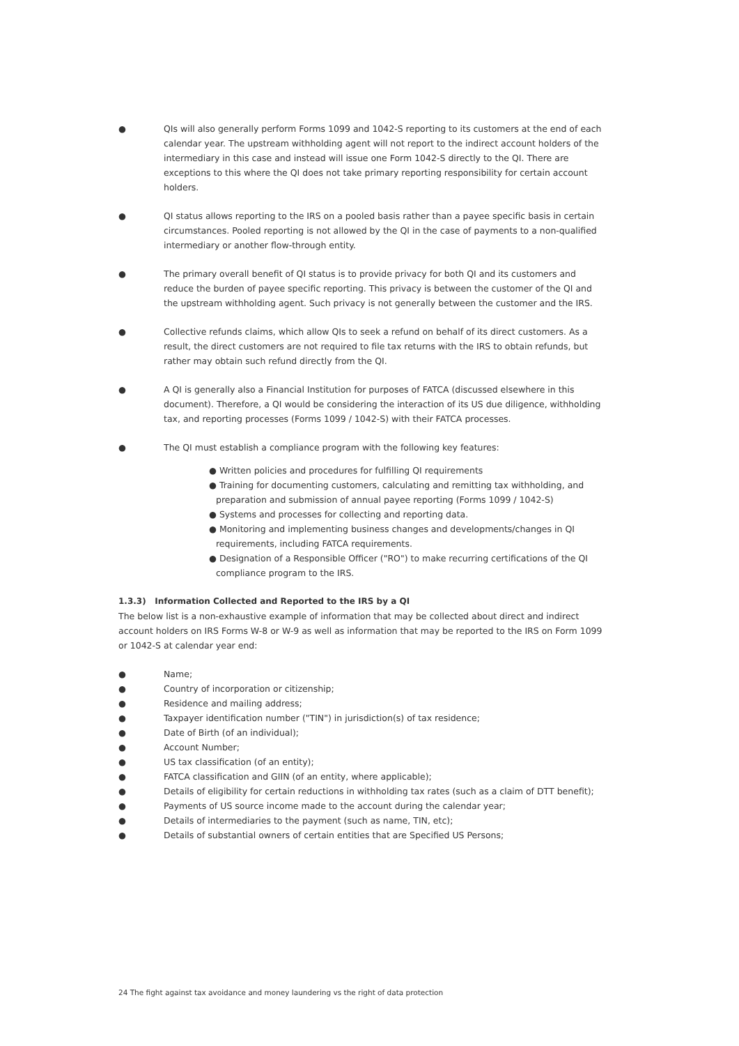● QIs will also generally perform Forms 1099 and 1042-S reporting to its customers at the end of each calendar year. The upstream withholding agent will not report to the indirect account holders of the intermediary in this case and instead will issue one Form 1042-S directly to the QI. There are exceptions to this where the QI does not take primary reporting responsibility for certain account holders.
● QI status allows reporting to the IRS on a pooled basis rather than a payee specific basis in certain circumstances. Pooled reporting is not allowed by the QI in the case of payments to a non-qualified intermediary or another flow-through entity.
● The primary overall benefit of QI status is to provide privacy for both QI and its customers and reduce the burden of payee specific reporting. This privacy is between the customer of the QI and the upstream withholding agent. Such privacy is not generally between the customer and the IRS.
● Collective refunds claims, which allow QIs to seek a refund on behalf of its direct customers. As a result, the direct customers are not required to file tax returns with the IRS to obtain refunds, but rather may obtain such refund directly from the QI.
● A QI is generally also a Financial Institution for purposes of FATCA (discussed elsewhere in this document). Therefore, a QI would be considering the interaction of its US due diligence, withholding tax, and reporting processes (Forms 1099 / 1042-S) with their FATCA processes.
● The QI must establish a compliance program with the following key features:
● Written policies and procedures for fulfilling QI requirements
● Training for documenting customers, calculating and remitting tax withholding, and preparation and submission of annual payee reporting (Forms 1099 / 1042-S)
● Systems and processes for collecting and reporting data.
● Monitoring and implementing business changes and developments/changes in QI requirements, including FATCA requirements.
● Designation of a Responsible Officer ("RO") to make recurring certifications of the QI compliance program to the IRS.
1.3.3) Information Collected and Reported to the IRS by a QI
The below list is a non-exhaustive example of information that may be collected about direct and indirect account holders on IRS Forms W-8 or W-9 as well as information that may be reported to the IRS on Form 1099 or 1042-S at calendar year end:
● Name;
● Country of incorporation or citizenship;
● Residence and mailing address;
● Taxpayer identification number ("TIN") in jurisdiction(s) of tax residence;
● Date of Birth (of an individual);
● Account Number;
● US tax classification (of an entity);
● FATCA classification and GIIN (of an entity, where applicable);
● Details of eligibility for certain reductions in withholding tax rates (such as a claim of DTT benefit);
● Payments of US source income made to the account during the calendar year;
● Details of intermediaries to the payment (such as name, TIN, etc);
● Details of substantial owners of certain entities that are Specified US Persons;
24 The fight against tax avoidance and money laundering vs the right of data protection